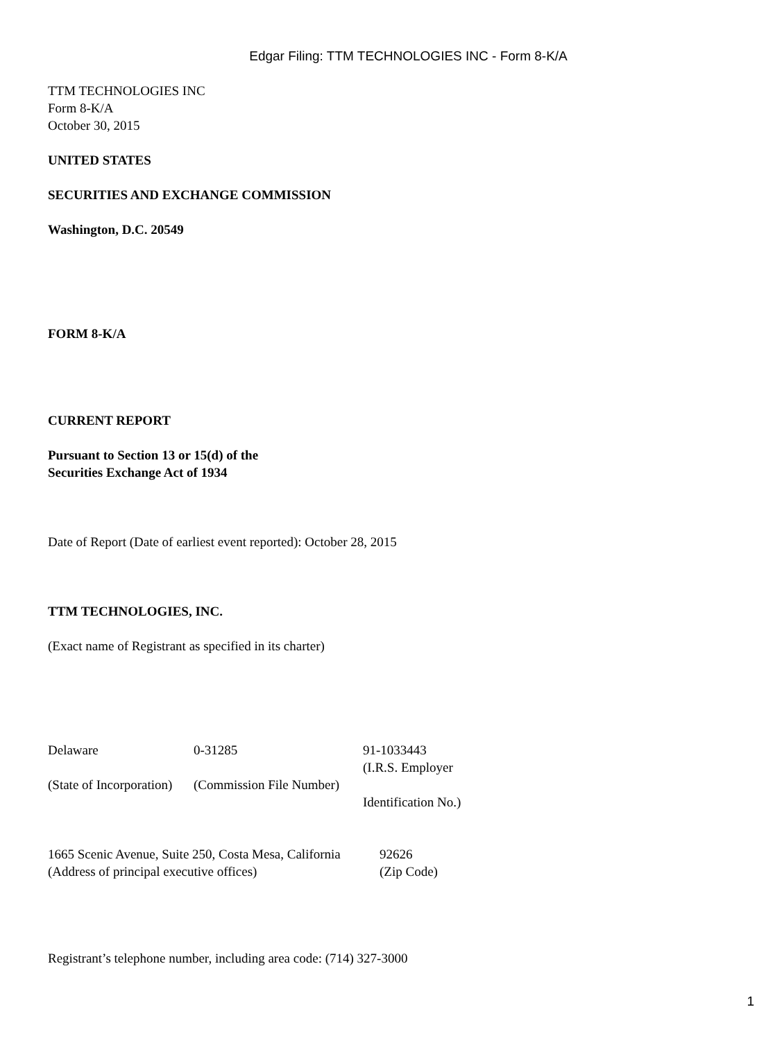Edgar Filing: TTM TECHNOLOGIES INC - Form 8-K/A
TTM TECHNOLOGIES INC
Form 8-K/A
October 30, 2015
UNITED STATES
SECURITIES AND EXCHANGE COMMISSION
Washington, D.C. 20549
FORM 8-K/A
CURRENT REPORT
Pursuant to Section 13 or 15(d) of the
Securities Exchange Act of 1934
Date of Report (Date of earliest event reported): October 28, 2015
TTM TECHNOLOGIES, INC.
(Exact name of Registrant as specified in its charter)
| Delaware | 0-31285 | 91-1033443 (I.R.S. Employer |
| (State of Incorporation) | (Commission File Number) | |
| | | Identification No.) |
| 1665 Scenic Avenue, Suite 250, Costa Mesa, California | 92626 |
| (Address of principal executive offices) | (Zip Code) |
Registrant’s telephone number, including area code: (714) 327-3000
1